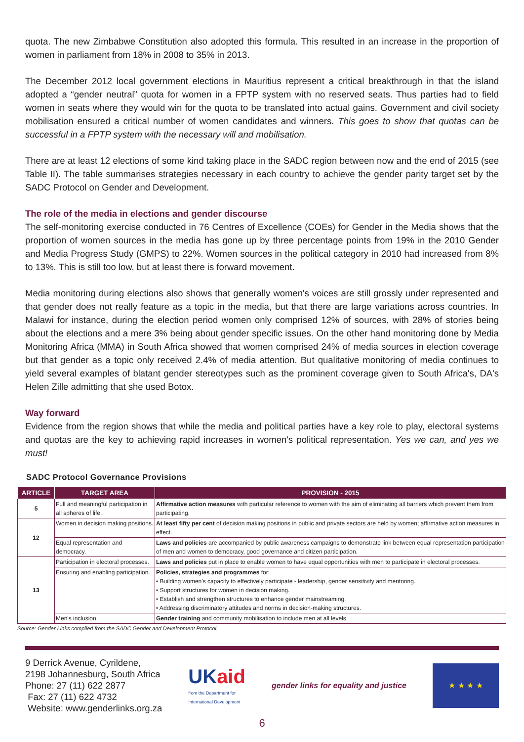quota. The new Zimbabwe Constitution also adopted this formula. This resulted in an increase in the proportion of women in parliament from 18% in 2008 to 35% in 2013.
The December 2012 local government elections in Mauritius represent a critical breakthrough in that the island adopted a “gender neutral” quota for women in a FPTP system with no reserved seats. Thus parties had to field women in seats where they would win for the quota to be translated into actual gains. Government and civil society mobilisation ensured a critical number of women candidates and winners. This goes to show that quotas can be successful in a FPTP system with the necessary will and mobilisation.
There are at least 12 elections of some kind taking place in the SADC region between now and the end of 2015 (see Table II). The table summarises strategies necessary in each country to achieve the gender parity target set by the SADC Protocol on Gender and Development.
The role of the media in elections and gender discourse
The self-monitoring exercise conducted in 76 Centres of Excellence (COEs) for Gender in the Media shows that the proportion of women sources in the media has gone up by three percentage points from 19% in the 2010 Gender and Media Progress Study (GMPS) to 22%. Women sources in the political category in 2010 had increased from 8% to 13%. This is still too low, but at least there is forward movement.
Media monitoring during elections also shows that generally women's voices are still grossly under represented and that gender does not really feature as a topic in the media, but that there are large variations across countries. In Malawi for instance, during the election period women only comprised 12% of sources, with 28% of stories being about the elections and a mere 3% being about gender specific issues. On the other hand monitoring done by Media Monitoring Africa (MMA) in South Africa showed that women comprised 24% of media sources in election coverage but that gender as a topic only received 2.4% of media attention. But qualitative monitoring of media continues to yield several examples of blatant gender stereotypes such as the prominent coverage given to South Africa's, DA's Helen Zille admitting that she used Botox.
Way forward
Evidence from the region shows that while the media and political parties have a key role to play, electoral systems and quotas are the key to achieving rapid increases in women's political representation. Yes we can, and yes we must!
SADC Protocol Governance Provisions
| ARTICLE | TARGET AREA | PROVISION - 2015 |
| --- | --- | --- |
| 5 | Full and meaningful participation in all spheres of life. | Affirmative action measures with particular reference to women with the aim of eliminating all barriers which prevent them from participating. |
| 12 | Women in decision making positions. | At least fifty per cent of decision making positions in public and private sectors are held by women; affirmative action measures in effect. |
| | Equal representation and democracy. | Laws and policies are accompanied by public awareness campaigns to demonstrate link between equal representation participation of men and women to democracy, good governance and citizen participation. |
| 13 | Participation in electoral processes. | Laws and policies put in place to enable women to have equal opportunities with men to participate in electoral processes. |
| | Ensuring and enabling participation. | Policies, strategies and programmes for: • Building women's capacity to effectively participate - leadership, gender sensitivity and mentoring. • Support structures for women in decision making. • Establish and strengthen structures to enhance gender mainstreaming. • Addressing discriminatory attitudes and norms in decision-making structures. |
| | Men's inclusion | Gender training and community mobilisation to include men at all levels. |
Source: Gender Links compiled from the SADC Gender and Development Protocol.
9 Derrick Avenue, Cyrildene,
2198 Johannesburg, South Africa
Phone: 27 (11) 622 2877
Fax: 27 (11) 622 4732
Website: www.genderlinks.org.za
UK aid
from the Department for
International Development
gender links for equality and justice
★ ★ ★ ★
6